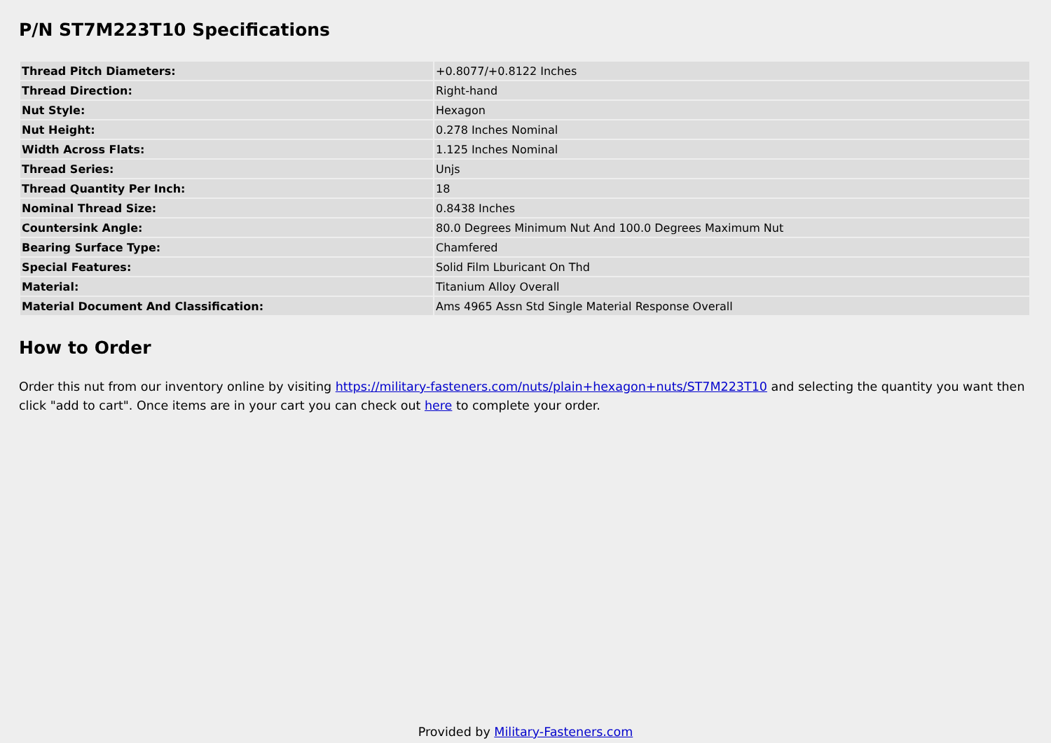P/N ST7M223T10 Specifications
| Thread Pitch Diameters: | +0.8077/+0.8122 Inches |
| Thread Direction: | Right-hand |
| Nut Style: | Hexagon |
| Nut Height: | 0.278 Inches Nominal |
| Width Across Flats: | 1.125 Inches Nominal |
| Thread Series: | Unjs |
| Thread Quantity Per Inch: | 18 |
| Nominal Thread Size: | 0.8438 Inches |
| Countersink Angle: | 80.0 Degrees Minimum Nut And 100.0 Degrees Maximum Nut |
| Bearing Surface Type: | Chamfered |
| Special Features: | Solid Film Lburicant On Thd |
| Material: | Titanium Alloy Overall |
| Material Document And Classification: | Ams 4965 Assn Std Single Material Response Overall |
How to Order
Order this nut from our inventory online by visiting https://military-fasteners.com/nuts/plain+hexagon+nuts/ST7M223T10 and selecting the quantity you want then click "add to cart". Once items are in your cart you can check out here to complete your order.
Provided by Military-Fasteners.com